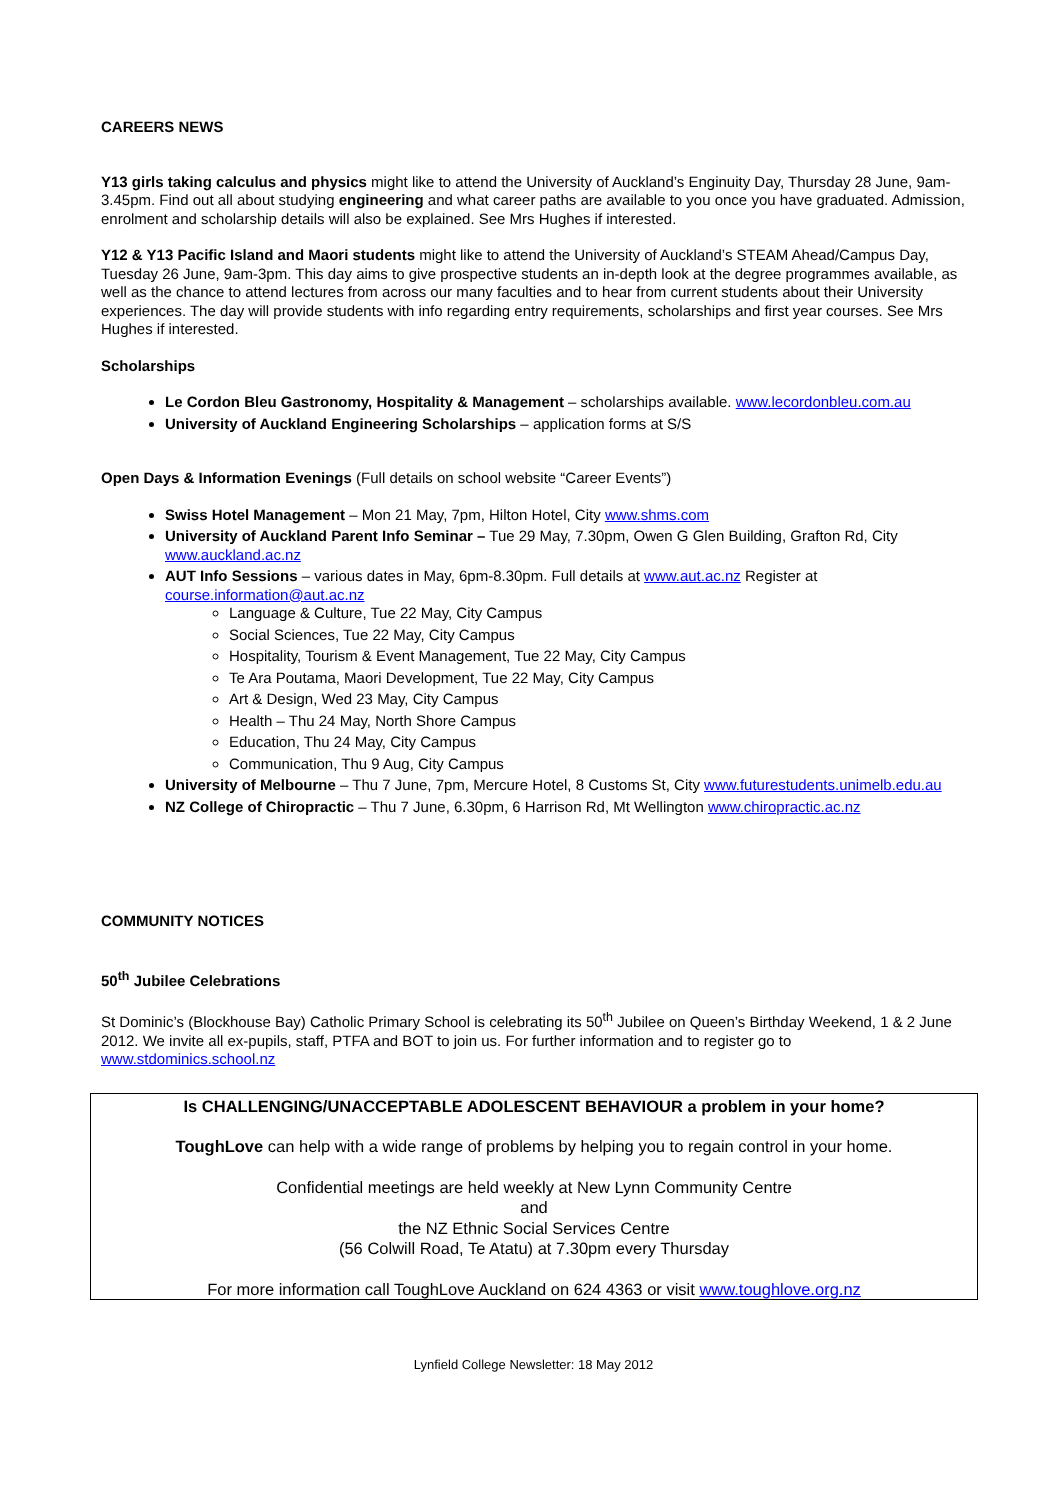CAREERS NEWS
Y13 girls taking calculus and physics might like to attend the University of Auckland’s Enginuity Day, Thursday 28 June, 9am-3.45pm. Find out all about studying engineering and what career paths are available to you once you have graduated. Admission, enrolment and scholarship details will also be explained. See Mrs Hughes if interested.
Y12 & Y13 Pacific Island and Maori students might like to attend the University of Auckland’s STEAM Ahead/Campus Day, Tuesday 26 June, 9am-3pm. This day aims to give prospective students an in-depth look at the degree programmes available, as well as the chance to attend lectures from across our many faculties and to hear from current students about their University experiences. The day will provide students with info regarding entry requirements, scholarships and first year courses. See Mrs Hughes if interested.
Scholarships
Le Cordon Bleu Gastronomy, Hospitality & Management – scholarships available. www.lecordonbleu.com.au
University of Auckland Engineering Scholarships – application forms at S/S
Open Days & Information Evenings (Full details on school website “Career Events”)
Swiss Hotel Management – Mon 21 May, 7pm, Hilton Hotel, City www.shms.com
University of Auckland Parent Info Seminar – Tue 29 May, 7.30pm, Owen G Glen Building, Grafton Rd, City www.auckland.ac.nz
AUT Info Sessions – various dates in May, 6pm-8.30pm. Full details at www.aut.ac.nz Register at course.information@aut.ac.nz
Language & Culture, Tue 22 May, City Campus
Social Sciences, Tue 22 May, City Campus
Hospitality, Tourism & Event Management, Tue 22 May, City Campus
Te Ara Poutama, Maori Development, Tue 22 May, City Campus
Art & Design, Wed 23 May, City Campus
Health – Thu 24 May, North Shore Campus
Education, Thu 24 May, City Campus
Communication, Thu 9 Aug, City Campus
University of Melbourne – Thu 7 June, 7pm, Mercure Hotel, 8 Customs St, City www.futurestudents.unimelb.edu.au
NZ College of Chiropractic – Thu 7 June, 6.30pm, 6 Harrison Rd, Mt Wellington www.chiropractic.ac.nz
COMMUNITY NOTICES
50<sup>th</sup> Jubilee Celebrations
St Dominic’s (Blockhouse Bay) Catholic Primary School is celebrating its 50<sup>th</sup> Jubilee on Queen’s Birthday Weekend, 1 & 2 June 2012. We invite all ex-pupils, staff, PTFA and BOT to join us. For further information and to register go to www.stdominics.school.nz
Is CHALLENGING/UNACCEPTABLE ADOLESCENT BEHAVIOUR a problem in your home?
ToughLove can help with a wide range of problems by helping you to regain control in your home.
Confidential meetings are held weekly at New Lynn Community Centre
and
the NZ Ethnic Social Services Centre
(56 Colwill Road, Te Atatu) at 7.30pm every Thursday
For more information call ToughLove Auckland on 624 4363 or visit www.toughlove.org.nz
Lynfield College Newsletter: 18 May 2012